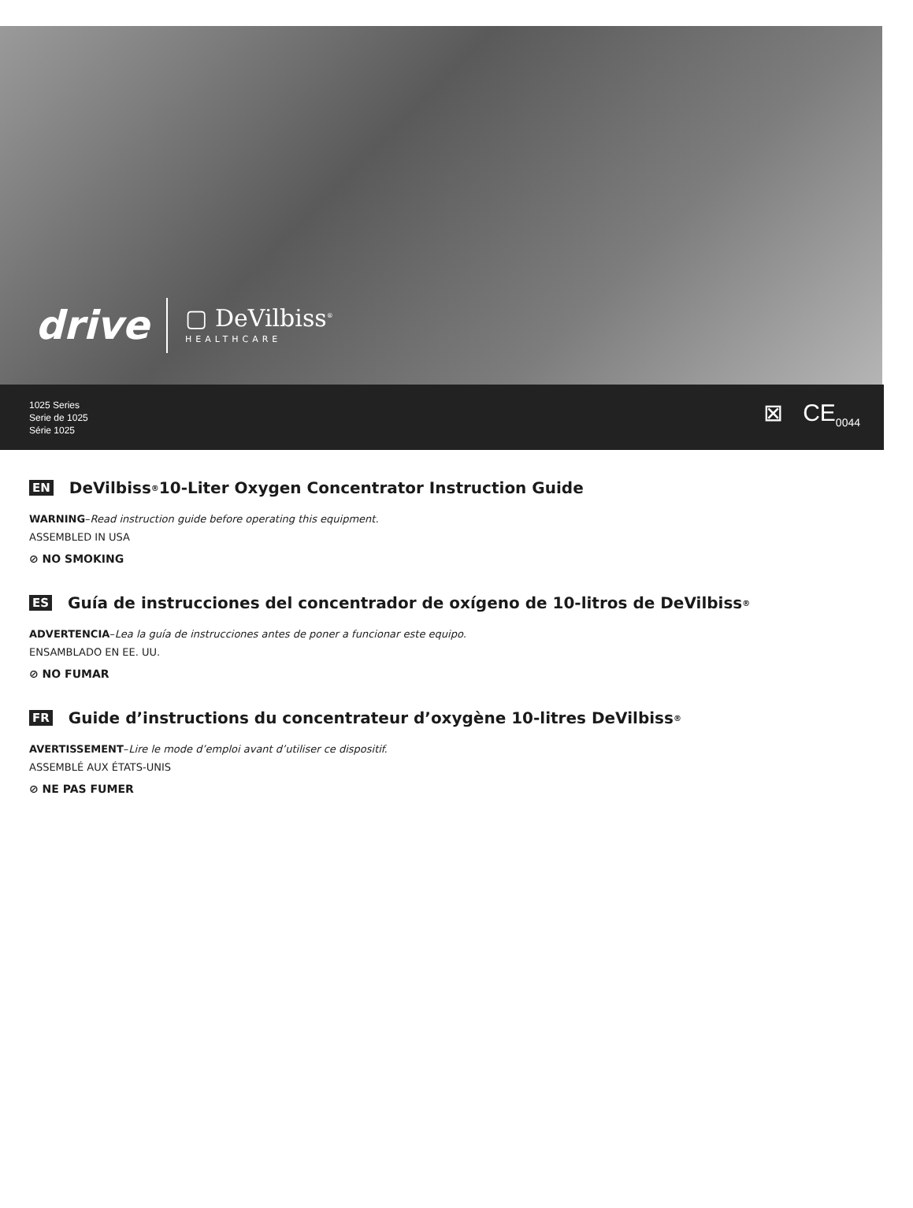drive ▢ DeVilbiss<sup>®</sup>
HEALTHCARE
1025 Series
Serie de 1025
Série 1025
⊠ CE<sub>0044</sub>
EN DeVilbiss<sup>®</sup> 10-Liter Oxygen Concentrator Instruction Guide
WARNING–Read instruction guide before operating this equipment.
ASSEMBLED IN USA
⊘ NO SMOKING
ES Guía de instrucciones del concentrador de oxígeno de 10-litros de DeVilbiss<sup>®</sup>
ADVERTENCIA–Lea la guía de instrucciones antes de poner a funcionar este equipo.
ENSAMBLADO EN EE. UU.
⊘ NO FUMAR
FR Guide d’instructions du concentrateur d’oxygène 10-litres DeVilbiss<sup>®</sup>
AVERTISSEMENT–Lire le mode d’emploi avant d’utiliser ce dispositif.
ASSEMBLÉ AUX ÉTATS-UNIS
⊘ NE PAS FUMER